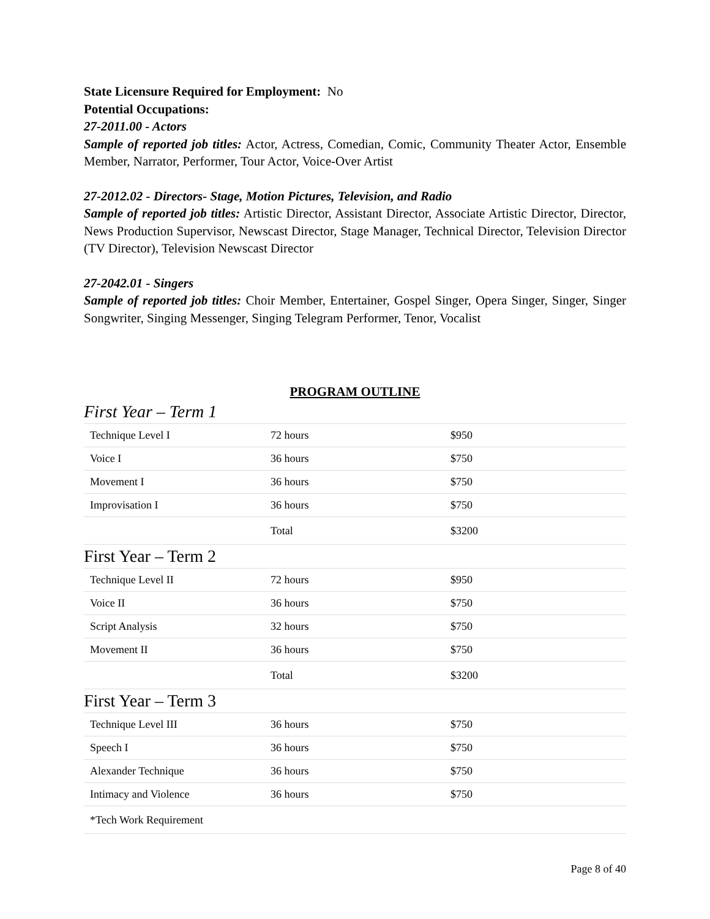State Licensure Required for Employment: No
Potential Occupations:
27-2011.00 - Actors
Sample of reported job titles: Actor, Actress, Comedian, Comic, Community Theater Actor, Ensemble Member, Narrator, Performer, Tour Actor, Voice-Over Artist
27-2012.02 - Directors- Stage, Motion Pictures, Television, and Radio
Sample of reported job titles: Artistic Director, Assistant Director, Associate Artistic Director, Director, News Production Supervisor, Newscast Director, Stage Manager, Technical Director, Television Director (TV Director), Television Newscast Director
27-2042.01 - Singers
Sample of reported job titles: Choir Member, Entertainer, Gospel Singer, Opera Singer, Singer, Singer Songwriter, Singing Messenger, Singing Telegram Performer, Tenor, Vocalist
PROGRAM OUTLINE
First Year – Term 1
| Technique Level I | 72 hours | $950 |
| Voice I | 36 hours | $750 |
| Movement I | 36 hours | $750 |
| Improvisation I | 36 hours | $750 |
| | Total | $3200 |
First Year – Term 2
| Technique Level II | 72 hours | $950 |
| Voice II | 36 hours | $750 |
| Script Analysis | 32 hours | $750 |
| Movement II | 36 hours | $750 |
| | Total | $3200 |
First Year – Term 3
| Technique Level III | 36 hours | $750 |
| Speech I | 36 hours | $750 |
| Alexander Technique | 36 hours | $750 |
| Intimacy and Violence | 36 hours | $750 |
| *Tech Work Requirement | | |
Page 8 of 40